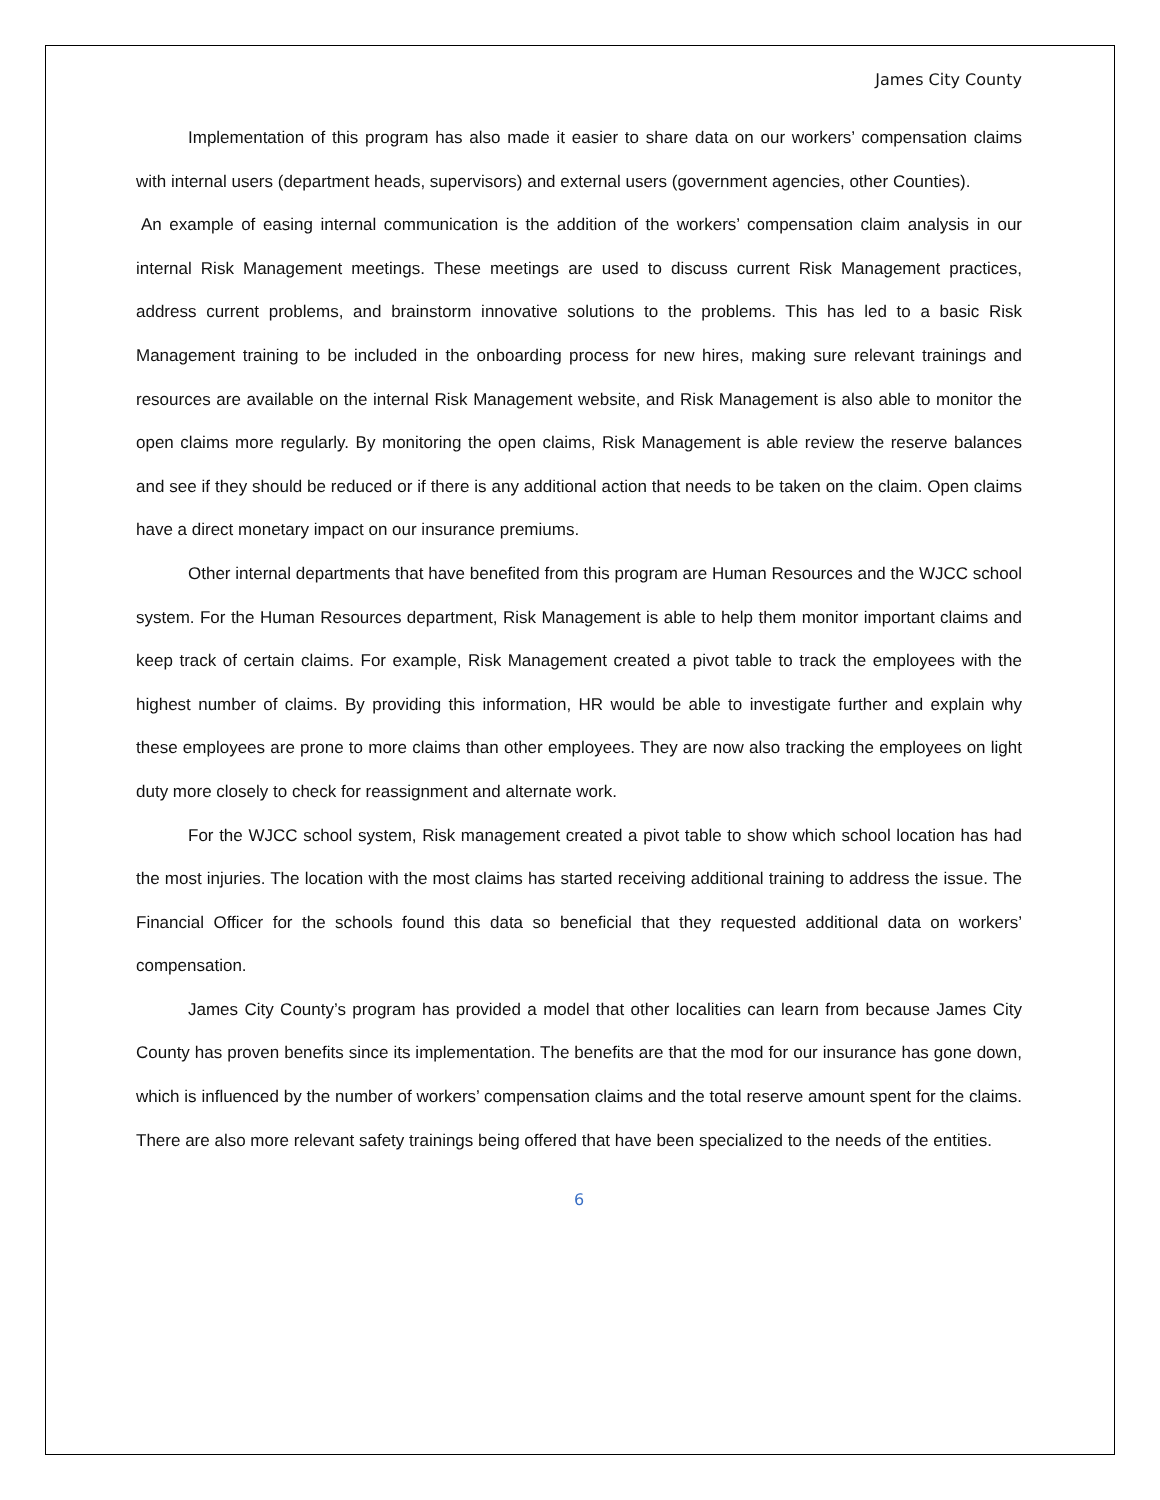James City County
Implementation of this program has also made it easier to share data on our workers’ compensation claims with internal users (department heads, supervisors) and external users (government agencies, other Counties).
An example of easing internal communication is the addition of the workers’ compensation claim analysis in our internal Risk Management meetings. These meetings are used to discuss current Risk Management practices, address current problems, and brainstorm innovative solutions to the problems. This has led to a basic Risk Management training to be included in the onboarding process for new hires, making sure relevant trainings and resources are available on the internal Risk Management website, and Risk Management is also able to monitor the open claims more regularly. By monitoring the open claims, Risk Management is able review the reserve balances and see if they should be reduced or if there is any additional action that needs to be taken on the claim. Open claims have a direct monetary impact on our insurance premiums.
Other internal departments that have benefited from this program are Human Resources and the WJCC school system. For the Human Resources department, Risk Management is able to help them monitor important claims and keep track of certain claims. For example, Risk Management created a pivot table to track the employees with the highest number of claims. By providing this information, HR would be able to investigate further and explain why these employees are prone to more claims than other employees. They are now also tracking the employees on light duty more closely to check for reassignment and alternate work.
For the WJCC school system, Risk management created a pivot table to show which school location has had the most injuries. The location with the most claims has started receiving additional training to address the issue. The Financial Officer for the schools found this data so beneficial that they requested additional data on workers’ compensation.
James City County’s program has provided a model that other localities can learn from because James City County has proven benefits since its implementation. The benefits are that the mod for our insurance has gone down, which is influenced by the number of workers’ compensation claims and the total reserve amount spent for the claims. There are also more relevant safety trainings being offered that have been specialized to the needs of the entities.
6